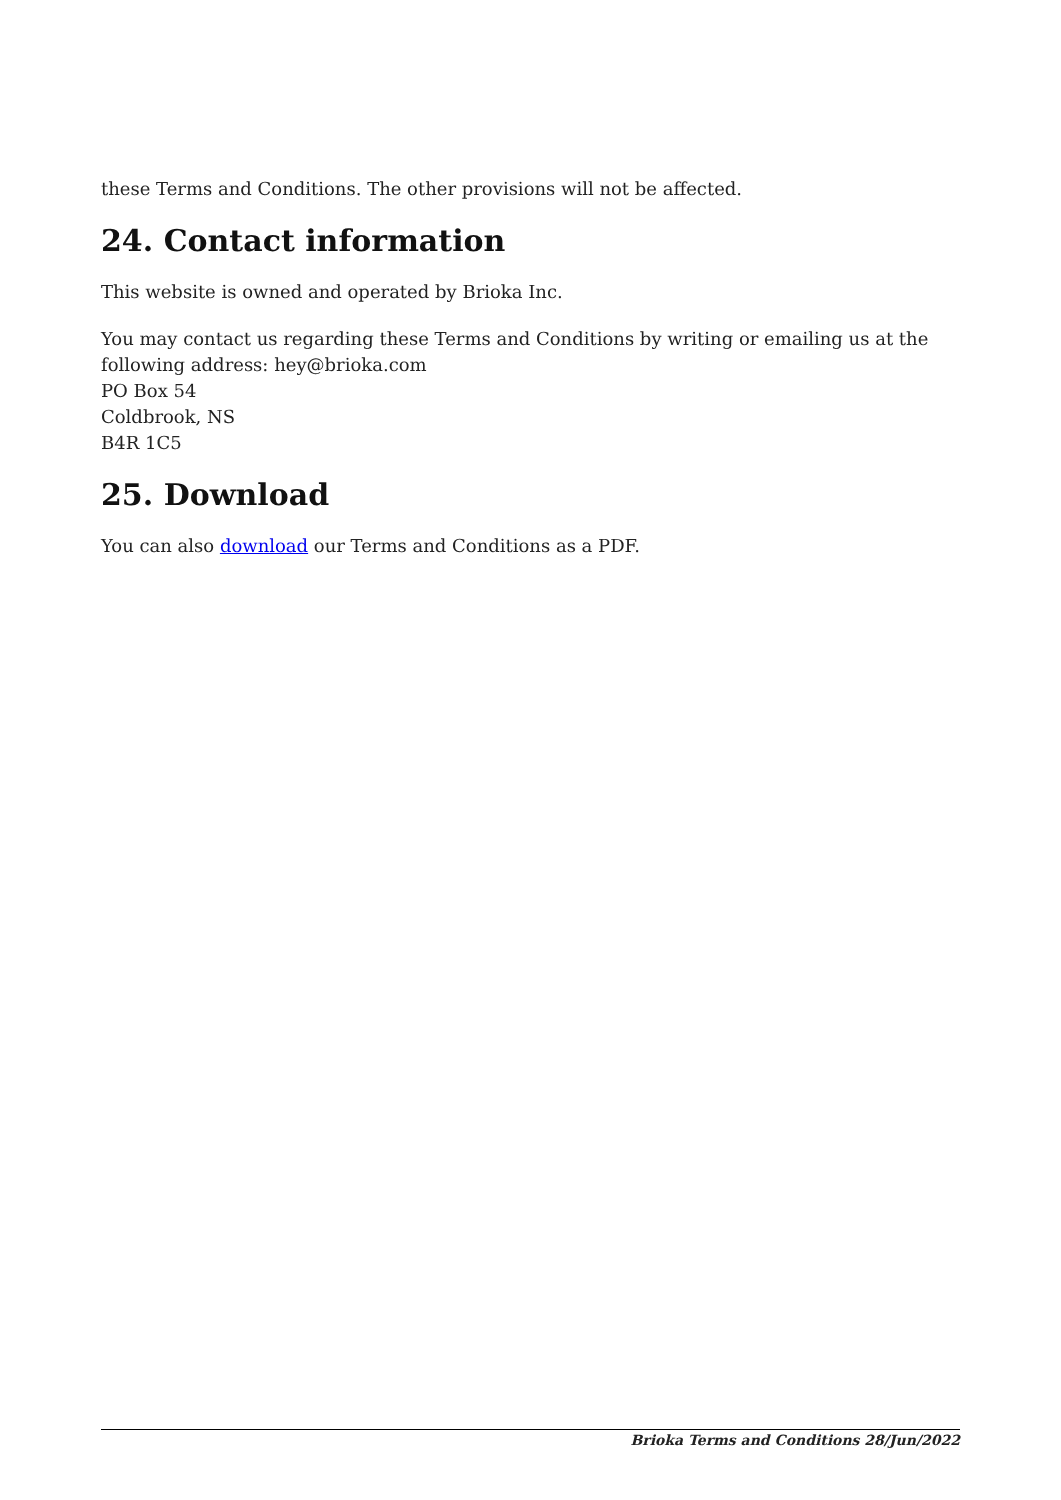these Terms and Conditions. The other provisions will not be affected.
24. Contact information
This website is owned and operated by Brioka Inc.
You may contact us regarding these Terms and Conditions by writing or emailing us at the following address: hey@brioka.com
PO Box 54
Coldbrook, NS
B4R 1C5
25. Download
You can also download our Terms and Conditions as a PDF.
Brioka Terms and Conditions 28/Jun/2022